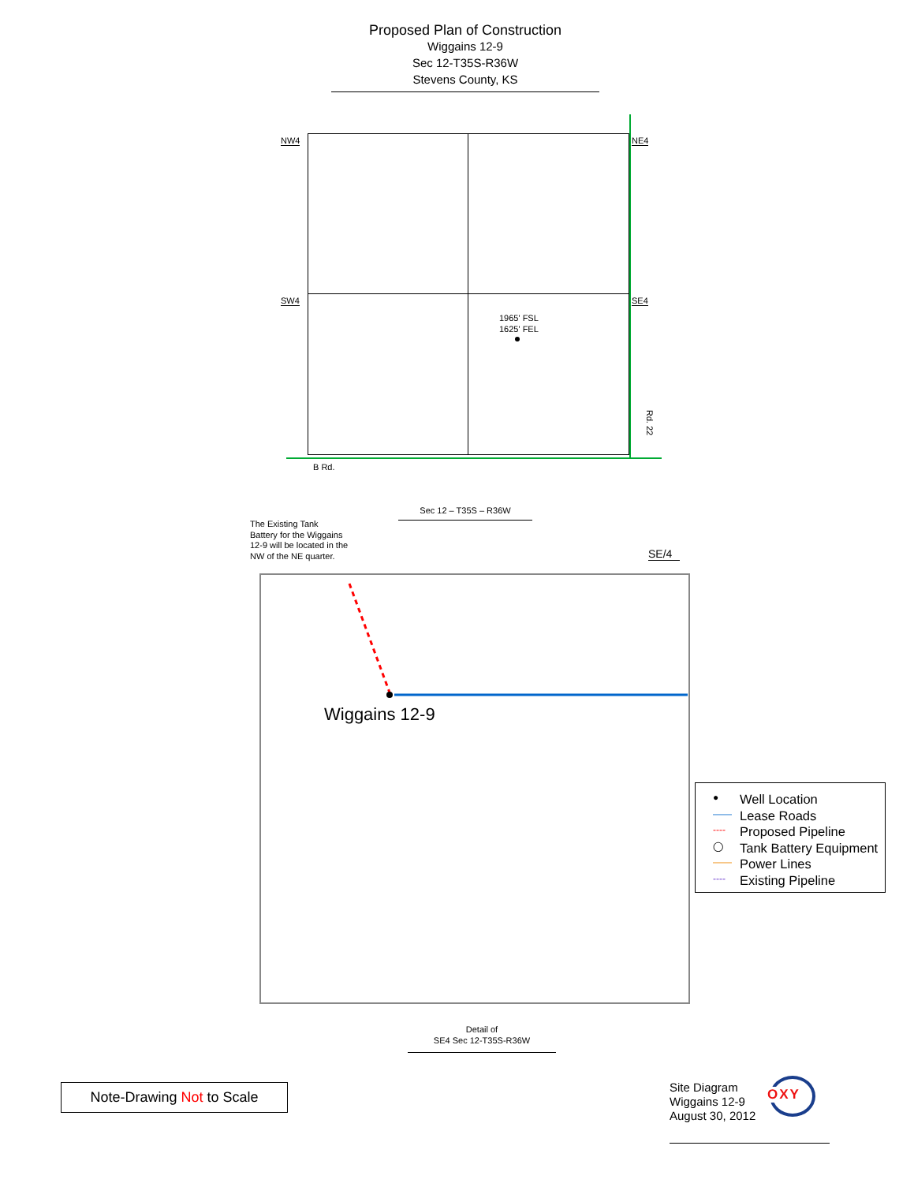Proposed Plan of Construction
Wiggains 12-9
Sec 12-T35S-R36W
Stevens County, KS
NW4 NE4
SW4 SE4
1965' FSL
1625' FEL
Rd. 22
B Rd.
Sec 12 – T35S – R36W
The Existing Tank
Battery for the Wiggains
12-9 will be located in the
NW of the NE quarter.
SE/4
Wiggains 12-9
●
——
----
◯
——
----
Well Location
Lease Roads
Proposed Pipeline
Tank Battery Equipment
Power Lines
Existing Pipeline
Detail of
SE4 Sec 12-T35S-R36W
Note-Drawing Not to Scale
Site Diagram
Wiggains 12-9
August 30, 2012
OXY